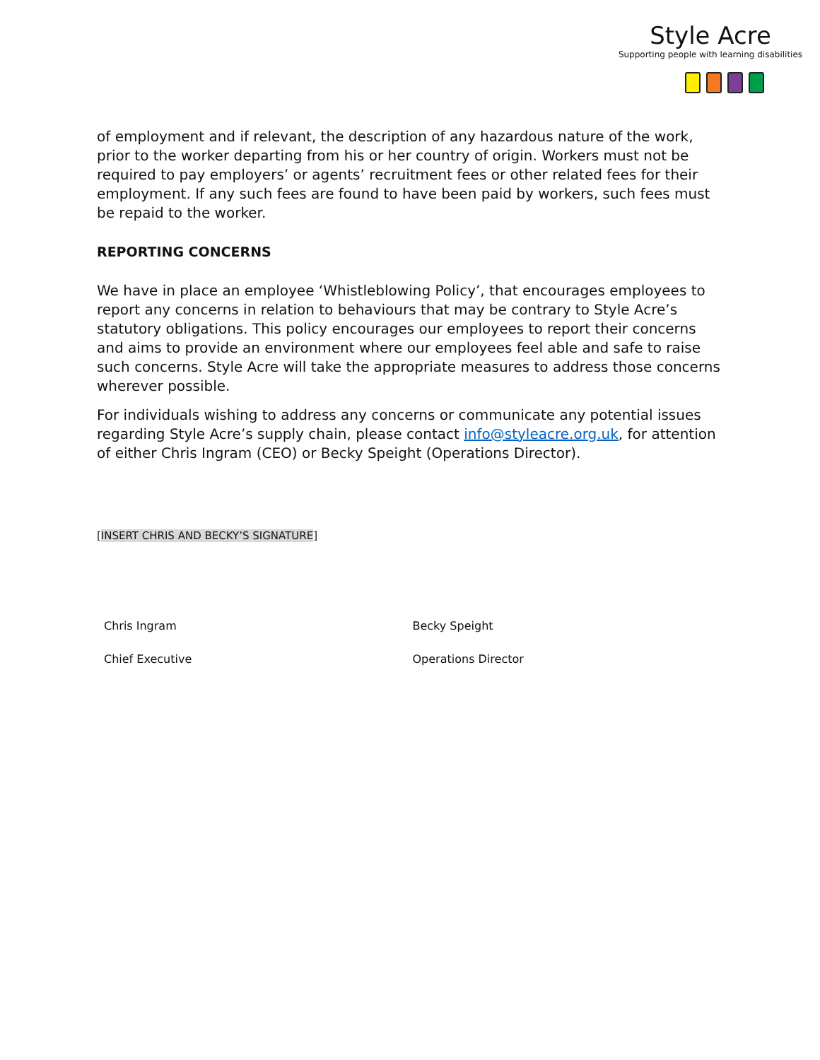Style Acre
Supporting people with learning disabilities
of employment and if relevant, the description of any hazardous nature of the work, prior to the worker departing from his or her country of origin. Workers must not be required to pay employers’ or agents’ recruitment fees or other related fees for their employment. If any such fees are found to have been paid by workers, such fees must be repaid to the worker.
REPORTING CONCERNS
We have in place an employee ‘Whistleblowing Policy’, that encourages employees to report any concerns in relation to behaviours that may be contrary to Style Acre’s statutory obligations. This policy encourages our employees to report their concerns and aims to provide an environment where our employees feel able and safe to raise such concerns. Style Acre will take the appropriate measures to address those concerns wherever possible.
For individuals wishing to address any concerns or communicate any potential issues regarding Style Acre’s supply chain, please contact info@styleacre.org.uk, for attention of either Chris Ingram (CEO) or Becky Speight (Operations Director).
[INSERT CHRIS AND BECKY’S SIGNATURE]
Chris Ingram
Chief Executive
Becky Speight
Operations Director